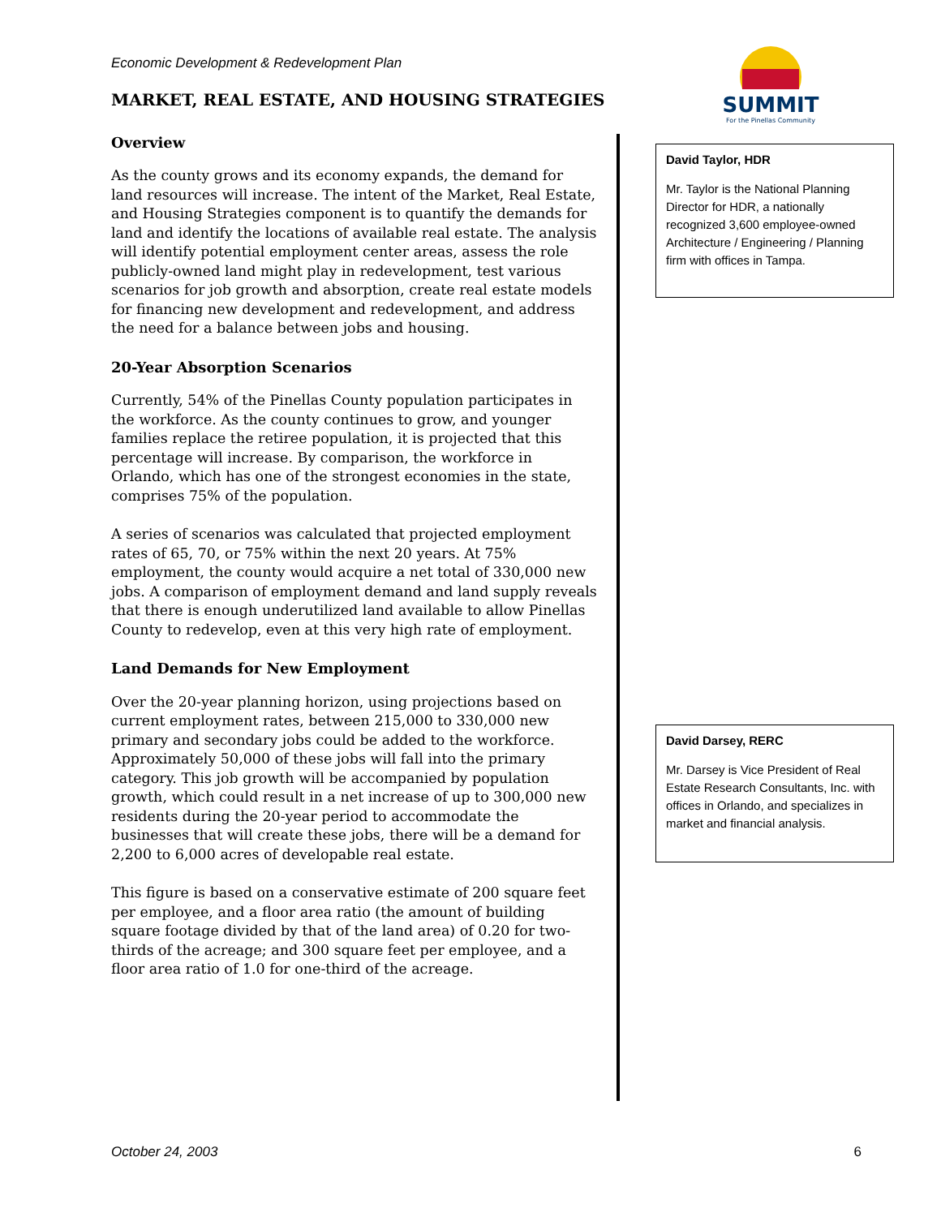Economic Development & Redevelopment Plan
SUMMIT
For the Pinellas Community
MARKET, REAL ESTATE, AND HOUSING STRATEGIES
Overview
As the county grows and its economy expands, the demand for land resources will increase. The intent of the Market, Real Estate, and Housing Strategies component is to quantify the demands for land and identify the locations of available real estate. The analysis will identify potential employment center areas, assess the role publicly-owned land might play in redevelopment, test various scenarios for job growth and absorption, create real estate models for financing new development and redevelopment, and address the need for a balance between jobs and housing.
20-Year Absorption Scenarios
Currently, 54% of the Pinellas County population participates in the workforce. As the county continues to grow, and younger families replace the retiree population, it is projected that this percentage will increase. By comparison, the workforce in Orlando, which has one of the strongest economies in the state, comprises 75% of the population.
A series of scenarios was calculated that projected employment rates of 65, 70, or 75% within the next 20 years. At 75% employment, the county would acquire a net total of 330,000 new jobs. A comparison of employment demand and land supply reveals that there is enough underutilized land available to allow Pinellas County to redevelop, even at this very high rate of employment.
Land Demands for New Employment
Over the 20-year planning horizon, using projections based on current employment rates, between 215,000 to 330,000 new primary and secondary jobs could be added to the workforce. Approximately 50,000 of these jobs will fall into the primary category. This job growth will be accompanied by population growth, which could result in a net increase of up to 300,000 new residents during the 20-year period to accommodate the businesses that will create these jobs, there will be a demand for 2,200 to 6,000 acres of developable real estate.
This figure is based on a conservative estimate of 200 square feet per employee, and a floor area ratio (the amount of building square footage divided by that of the land area) of 0.20 for two-thirds of the acreage; and 300 square feet per employee, and a floor area ratio of 1.0 for one-third of the acreage.
David Taylor, HDR
Mr. Taylor is the National Planning Director for HDR, a nationally recognized 3,600 employee-owned Architecture / Engineering / Planning firm with offices in Tampa.
David Darsey, RERC
Mr. Darsey is Vice President of Real Estate Research Consultants, Inc. with offices in Orlando, and specializes in market and financial analysis.
October 24, 2003 6